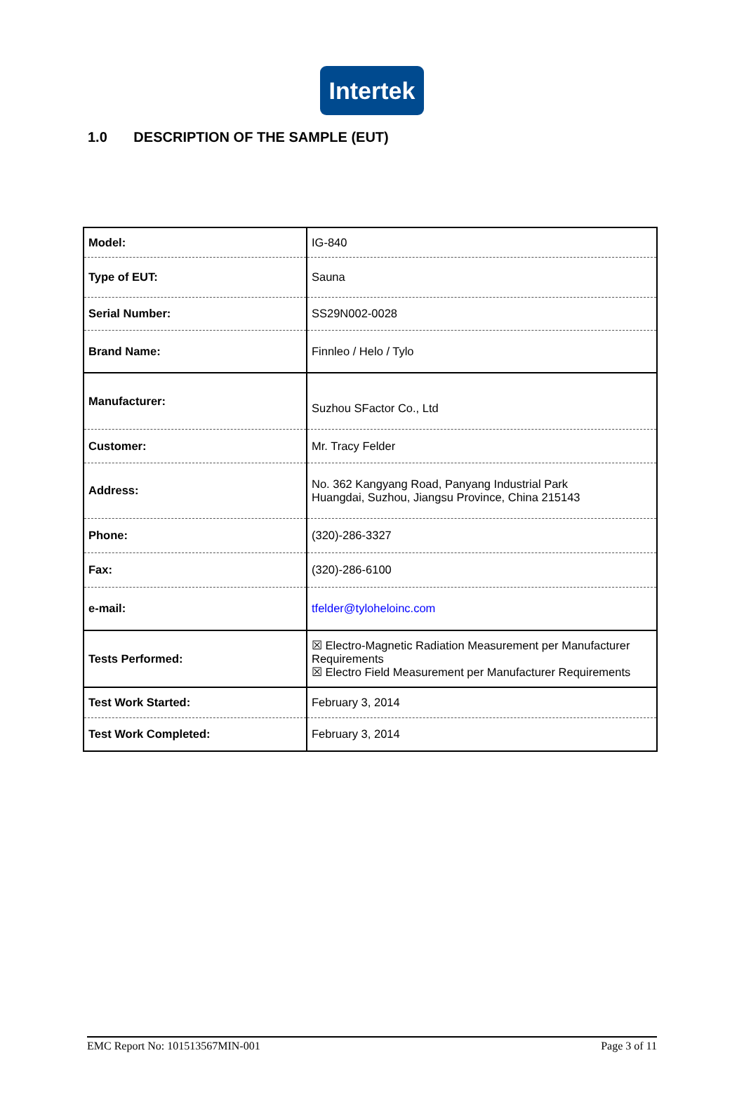Intertek
1.0 DESCRIPTION OF THE SAMPLE (EUT)
| Model: | IG-840 |
| Type of EUT: | Sauna |
| Serial Number: | SS29N002-0028 |
| Brand Name: | Finnleo / Helo / Tylo |
| Manufacturer: | Suzhou SFactor Co., Ltd |
| Customer: | Mr. Tracy Felder |
| Address: | No. 362 Kangyang Road, Panyang Industrial Park Huangdai, Suzhou, Jiangsu Province, China 215143 |
| Phone: | (320)-286-3327 |
| Fax: | (320)-286-6100 |
| e-mail: | tfelder@tyloheloinc.com |
| Tests Performed: | ☒ Electro-Magnetic Radiation Measurement per Manufacturer Requirements ☒ Electro Field Measurement per Manufacturer Requirements |
| Test Work Started: | February 3, 2014 |
| Test Work Completed: | February 3, 2014 |
EMC Report No: 101513567MIN-001 Page 3 of 11